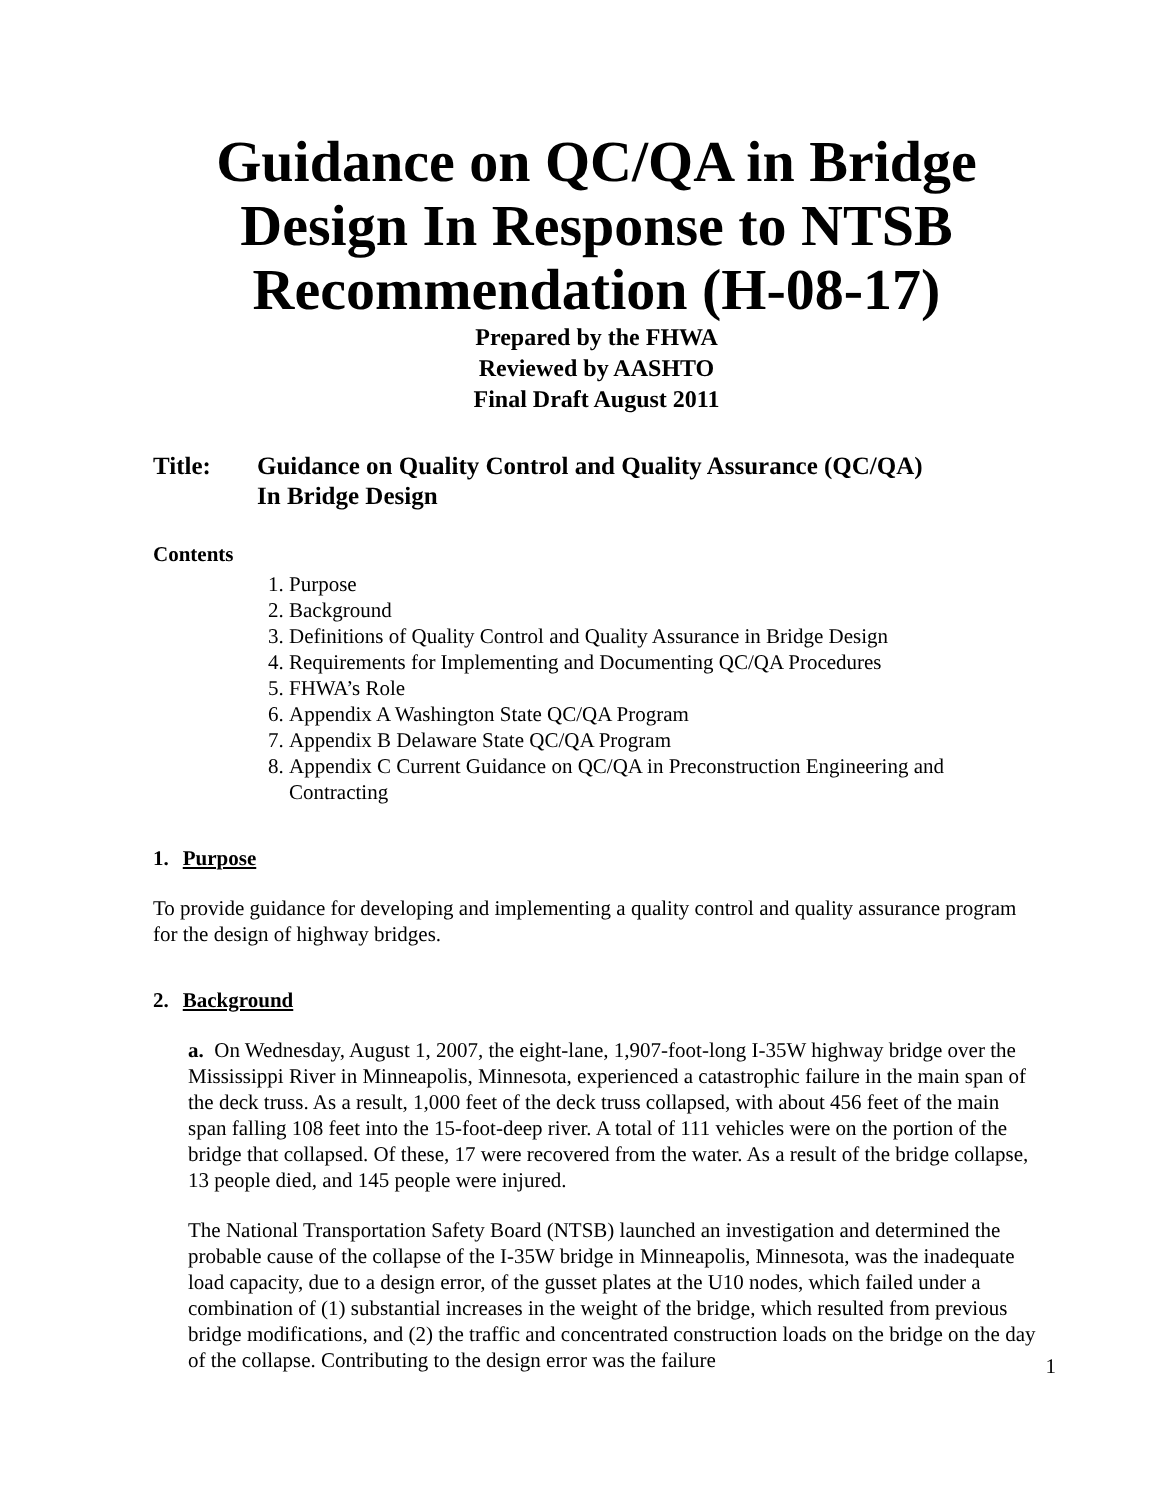Guidance on QC/QA in Bridge Design In Response to NTSB Recommendation (H-08-17)
Prepared by the FHWA
Reviewed by AASHTO
Final Draft August 2011
Title: Guidance on Quality Control and Quality Assurance (QC/QA)
In Bridge Design
Contents
1. Purpose
2. Background
3. Definitions of Quality Control and Quality Assurance in Bridge Design
4. Requirements for Implementing and Documenting QC/QA Procedures
5. FHWA’s Role
6. Appendix A Washington State QC/QA Program
7. Appendix B Delaware State QC/QA Program
8. Appendix C Current Guidance on QC/QA in Preconstruction Engineering and Contracting
1. Purpose
To provide guidance for developing and implementing a quality control and quality assurance program for the design of highway bridges.
2. Background
a. On Wednesday, August 1, 2007, the eight-lane, 1,907-foot-long I-35W highway bridge over the Mississippi River in Minneapolis, Minnesota, experienced a catastrophic failure in the main span of the deck truss. As a result, 1,000 feet of the deck truss collapsed, with about 456 feet of the main span falling 108 feet into the 15-foot-deep river. A total of 111 vehicles were on the portion of the bridge that collapsed. Of these, 17 were recovered from the water. As a result of the bridge collapse, 13 people died, and 145 people were injured.
The National Transportation Safety Board (NTSB) launched an investigation and determined the probable cause of the collapse of the I-35W bridge in Minneapolis, Minnesota, was the inadequate load capacity, due to a design error, of the gusset plates at the U10 nodes, which failed under a combination of (1) substantial increases in the weight of the bridge, which resulted from previous bridge modifications, and (2) the traffic and concentrated construction loads on the bridge on the day of the collapse. Contributing to the design error was the failure
1